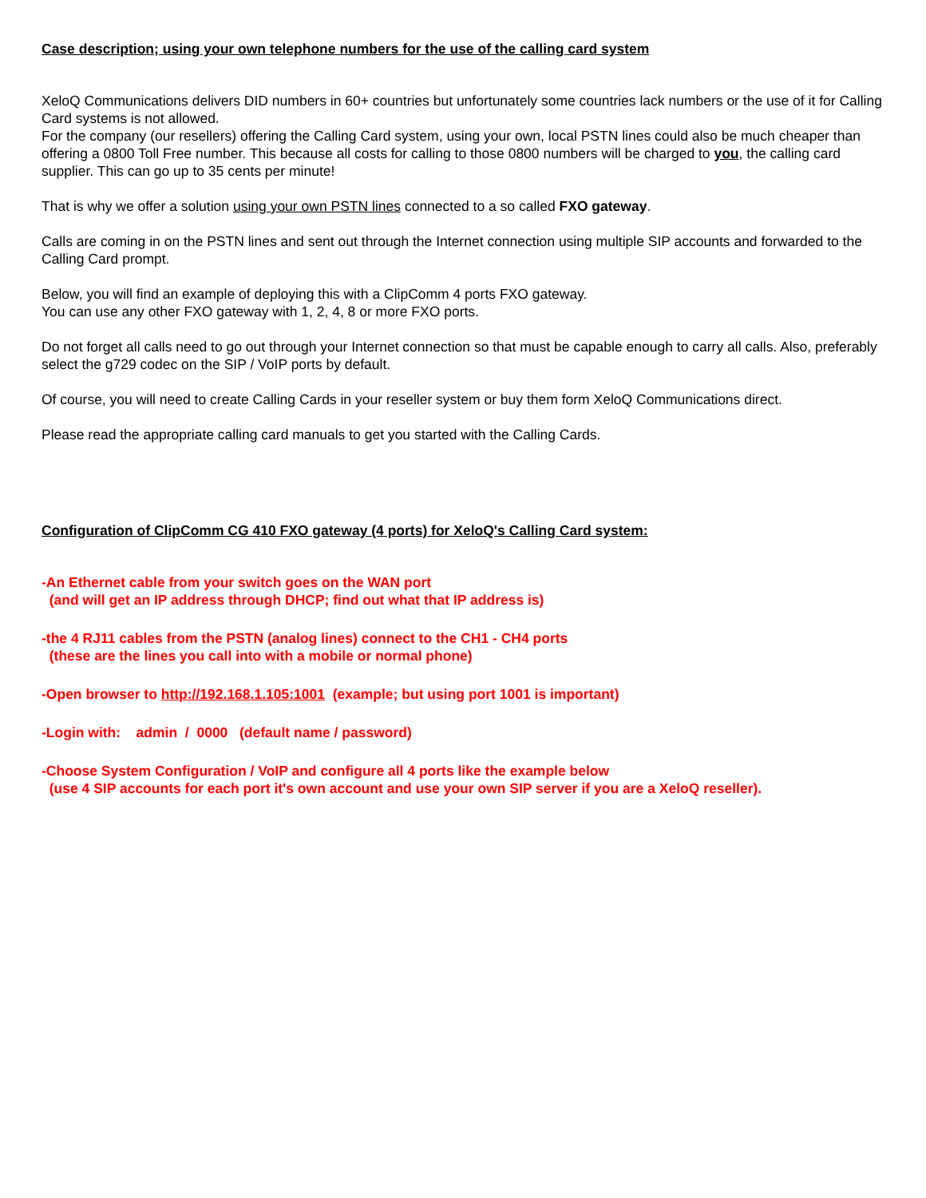Case description; using your own telephone numbers for the use of the calling card system
XeloQ Communications delivers DID numbers in 60+ countries but unfortunately some countries lack numbers or the use of it for Calling Card systems is not allowed.
For the company (our resellers) offering the Calling Card system, using your own, local PSTN lines could also be much cheaper than offering a 0800 Toll Free number. This because all costs for calling to those 0800 numbers will be charged to you, the calling card supplier. This can go up to 35 cents per minute!
That is why we offer a solution using your own PSTN lines connected to a so called FXO gateway.
Calls are coming in on the PSTN lines and sent out through the Internet connection using multiple SIP accounts and forwarded to the Calling Card prompt.
Below, you will find an example of deploying this with a ClipComm 4 ports FXO gateway.
You can use any other FXO gateway with 1, 2, 4, 8 or more FXO ports.
Do not forget all calls need to go out through your Internet connection so that must be capable enough to carry all calls. Also, preferably select the g729 codec on the SIP / VoIP ports by default.
Of course, you will need to create Calling Cards in your reseller system or buy them form XeloQ Communications direct.
Please read the appropriate calling card manuals to get you started with the Calling Cards.
Configuration of ClipComm CG 410 FXO gateway (4 ports) for XeloQ's Calling Card system:
-An Ethernet cable from your switch goes on the WAN port
(and will get an IP address through DHCP; find out what that IP address is)
-the 4 RJ11 cables from the PSTN (analog lines) connect to the CH1 - CH4 ports
(these are the lines you call into with a mobile or normal phone)
-Open browser to http://192.168.1.105:1001 (example; but using port 1001 is important)
-Login with: admin / 0000 (default name / password)
-Choose System Configuration / VoIP and configure all 4 ports like the example below
(use 4 SIP accounts for each port it's own account and use your own SIP server if you are a XeloQ reseller).